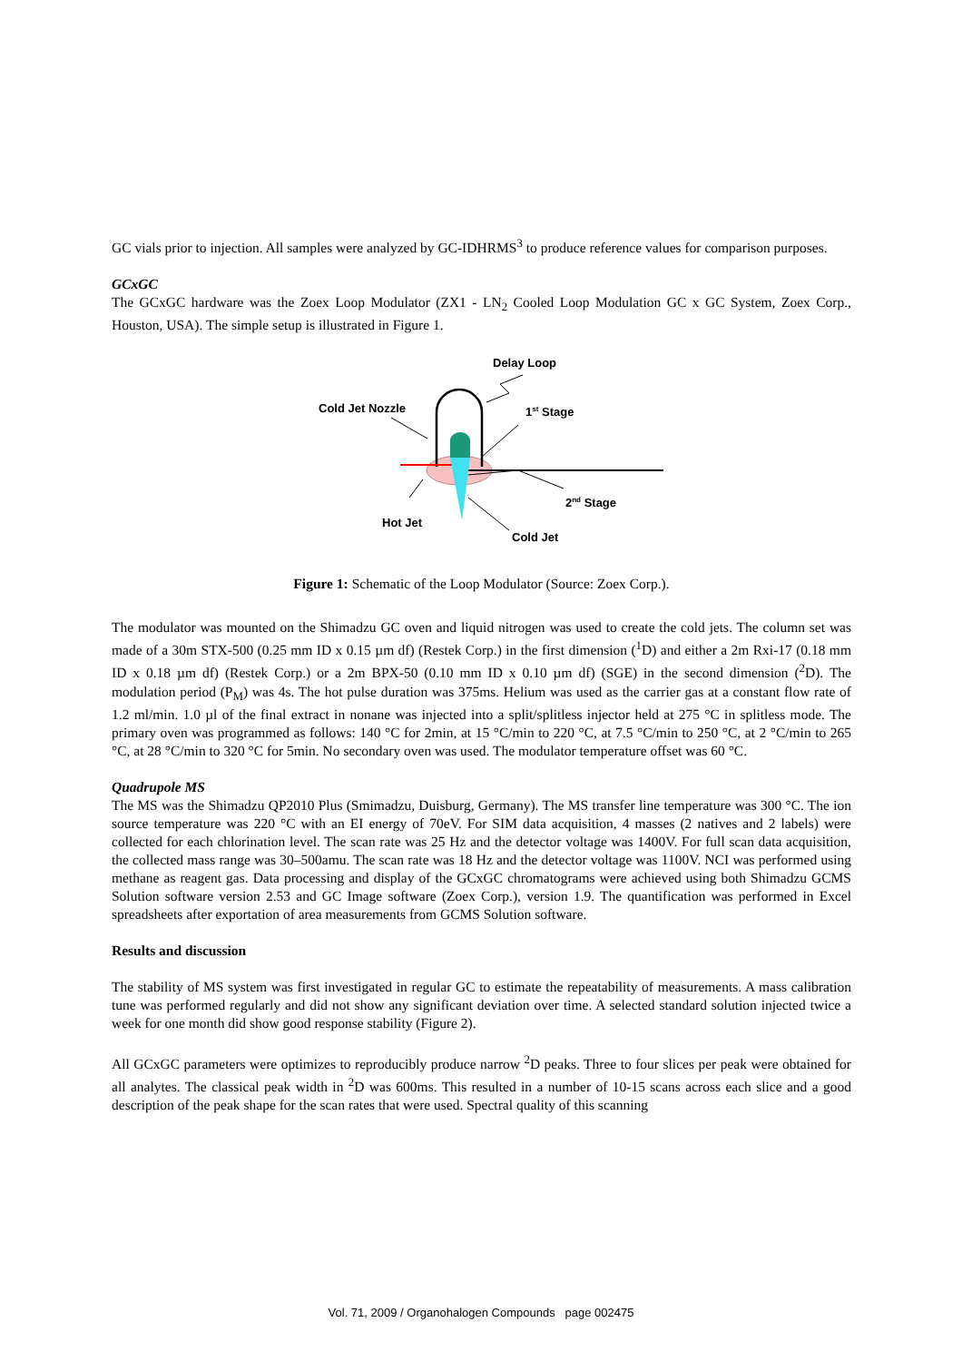GC vials prior to injection. All samples were analyzed by GC-IDHRMS<sup>3</sup> to produce reference values for comparison purposes.
GCxGC
The GCxGC hardware was the Zoex Loop Modulator (ZX1 - LN<sub>2</sub> Cooled Loop Modulation GC x GC System, Zoex Corp., Houston, USA). The simple setup is illustrated in Figure 1.
Delay Loop
Cold Jet Nozzle
1st Stage
2nd Stage
Hot Jet
Cold Jet
Figure 1: Schematic of the Loop Modulator (Source: Zoex Corp.).
The modulator was mounted on the Shimadzu GC oven and liquid nitrogen was used to create the cold jets. The column set was made of a 30m STX-500 (0.25 mm ID x 0.15 µm df) (Restek Corp.) in the first dimension (<sup>1</sup>D) and either a 2m Rxi-17 (0.18 mm ID x 0.18 µm df) (Restek Corp.) or a 2m BPX-50 (0.10 mm ID x 0.10 µm df) (SGE) in the second dimension (<sup>2</sup>D). The modulation period (P<sub>M</sub>) was 4s. The hot pulse duration was 375ms. Helium was used as the carrier gas at a constant flow rate of 1.2 ml/min. 1.0 µl of the final extract in nonane was injected into a split/splitless injector held at 275 °C in splitless mode. The primary oven was programmed as follows: 140 °C for 2min, at 15 °C/min to 220 °C, at 7.5 °C/min to 250 °C, at 2 °C/min to 265 °C, at 28 °C/min to 320 °C for 5min. No secondary oven was used. The modulator temperature offset was 60 °C.
Quadrupole MS
The MS was the Shimadzu QP2010 Plus (Smimadzu, Duisburg, Germany). The MS transfer line temperature was 300 °C. The ion source temperature was 220 °C with an EI energy of 70eV. For SIM data acquisition, 4 masses (2 natives and 2 labels) were collected for each chlorination level. The scan rate was 25 Hz and the detector voltage was 1400V. For full scan data acquisition, the collected mass range was 30–500amu. The scan rate was 18 Hz and the detector voltage was 1100V. NCI was performed using methane as reagent gas. Data processing and display of the GCxGC chromatograms were achieved using both Shimadzu GCMS Solution software version 2.53 and GC Image software (Zoex Corp.), version 1.9. The quantification was performed in Excel spreadsheets after exportation of area measurements from GCMS Solution software.
Results and discussion
The stability of MS system was first investigated in regular GC to estimate the repeatability of measurements. A mass calibration tune was performed regularly and did not show any significant deviation over time. A selected standard solution injected twice a week for one month did show good response stability (Figure 2).
All GCxGC parameters were optimizes to reproducibly produce narrow <sup>2</sup>D peaks. Three to four slices per peak were obtained for all analytes. The classical peak width in <sup>2</sup>D was 600ms. This resulted in a number of 10-15 scans across each slice and a good description of the peak shape for the scan rates that were used. Spectral quality of this scanning
Vol. 71, 2009 / Organohalogen Compounds page 002475